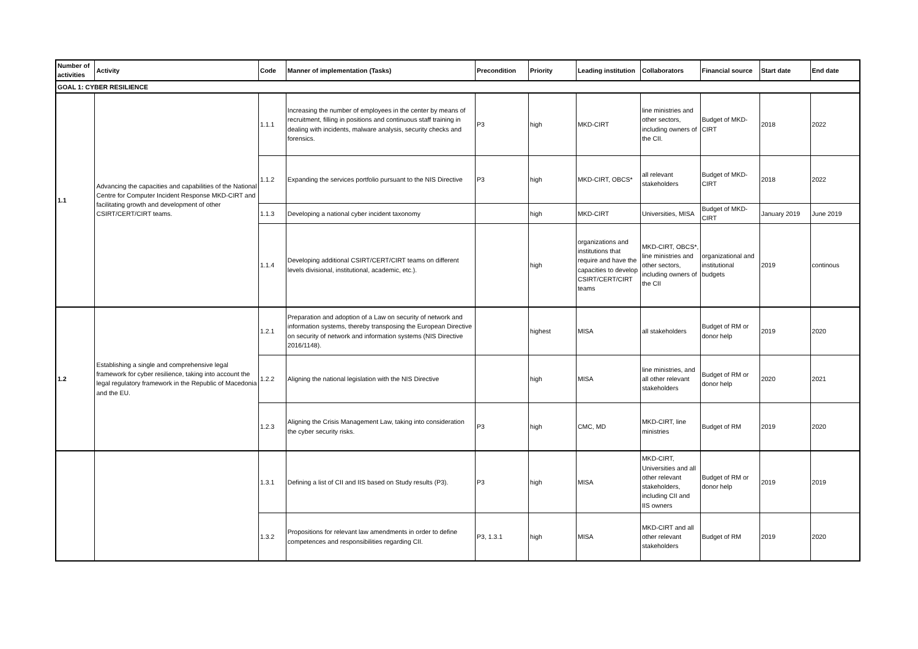| Number of activities | Activity | Code | Manner of implementation (Tasks) | Precondition | Priority | Leading institution | Collaborators | Financial source | Start date | End date |
| --- | --- | --- | --- | --- | --- | --- | --- | --- | --- | --- |
| GOAL 1: CYBER RESILIENCE | | | | | | | | | | |
| 1.1 | Advancing the capacities and capabilities of the National Centre for Computer Incident Response MKD-CIRT and facilitating growth and development of other CSIRT/CERT/CIRT teams. | 1.1.1 | Increasing the number of employees in the center by means of recruitment, filling in positions and continuous staff training in dealing with incidents, malware analysis, security checks and forensics. | P3 | high | MKD-CIRT | line ministries and other sectors, including owners of the CII. | Budget of MKD-CIRT | 2018 | 2022 |
| | | 1.1.2 | Expanding the services portfolio pursuant to the NIS Directive | P3 | high | MKD-CIRT, OBCS* | all relevant stakeholders | Budget of MKD-CIRT | 2018 | 2022 |
| | | 1.1.3 | Developing a national cyber incident taxonomy | | high | MKD-CIRT | Universities, MISA | Budget of MKD-CIRT | January 2019 | June 2019 |
| | | 1.1.4 | Developing additional CSIRT/CERT/CIRT teams on different levels divisional, institutional, academic, etc.). | | high | organizations and institutions that require and have the capacities to develop CSIRT/CERT/CIRT teams | MKD-CIRT, OBCS*, line ministries and other sectors, including owners of the CII | organizational and institutional budgets | 2019 | continous |
| 1.2 | Establishing a single and comprehensive legal framework for cyber resilience, taking into account the legal regulatory framework in the Republic of Macedonia and the EU. | 1.2.1 | Preparation and adoption of a Law on security of network and information systems, thereby transposing the European Directive on security of network and information systems (NIS Directive 2016/1148). | | highest | MISA | all stakeholders | Budget of RM or donor help | 2019 | 2020 |
| | | 1.2.2 | Aligning the national legislation with the NIS Directive | | high | MISA | line ministries, and all other relevant stakeholders | Budget of RM or donor help | 2020 | 2021 |
| | | 1.2.3 | Aligning the Crisis Management Law, taking into consideration the cyber security risks. | P3 | high | CMC, MD | MKD-CIRT, line ministries | Budget of RM | 2019 | 2020 |
| | | 1.3.1 | Defining a list of CII and IIS based on Study results (P3). | P3 | high | MISA | MKD-CIRT, Universities and all other relevant stakeholders, including CII and IIS owners | Budget of RM or donor help | 2019 | 2019 |
| | | 1.3.2 | Propositions for relevant law amendments in order to define competences and responsibilities regarding CII. | P3, 1.3.1 | high | MISA | MKD-CIRT and all other relevant stakeholders | Budget of RM | 2019 | 2020 |